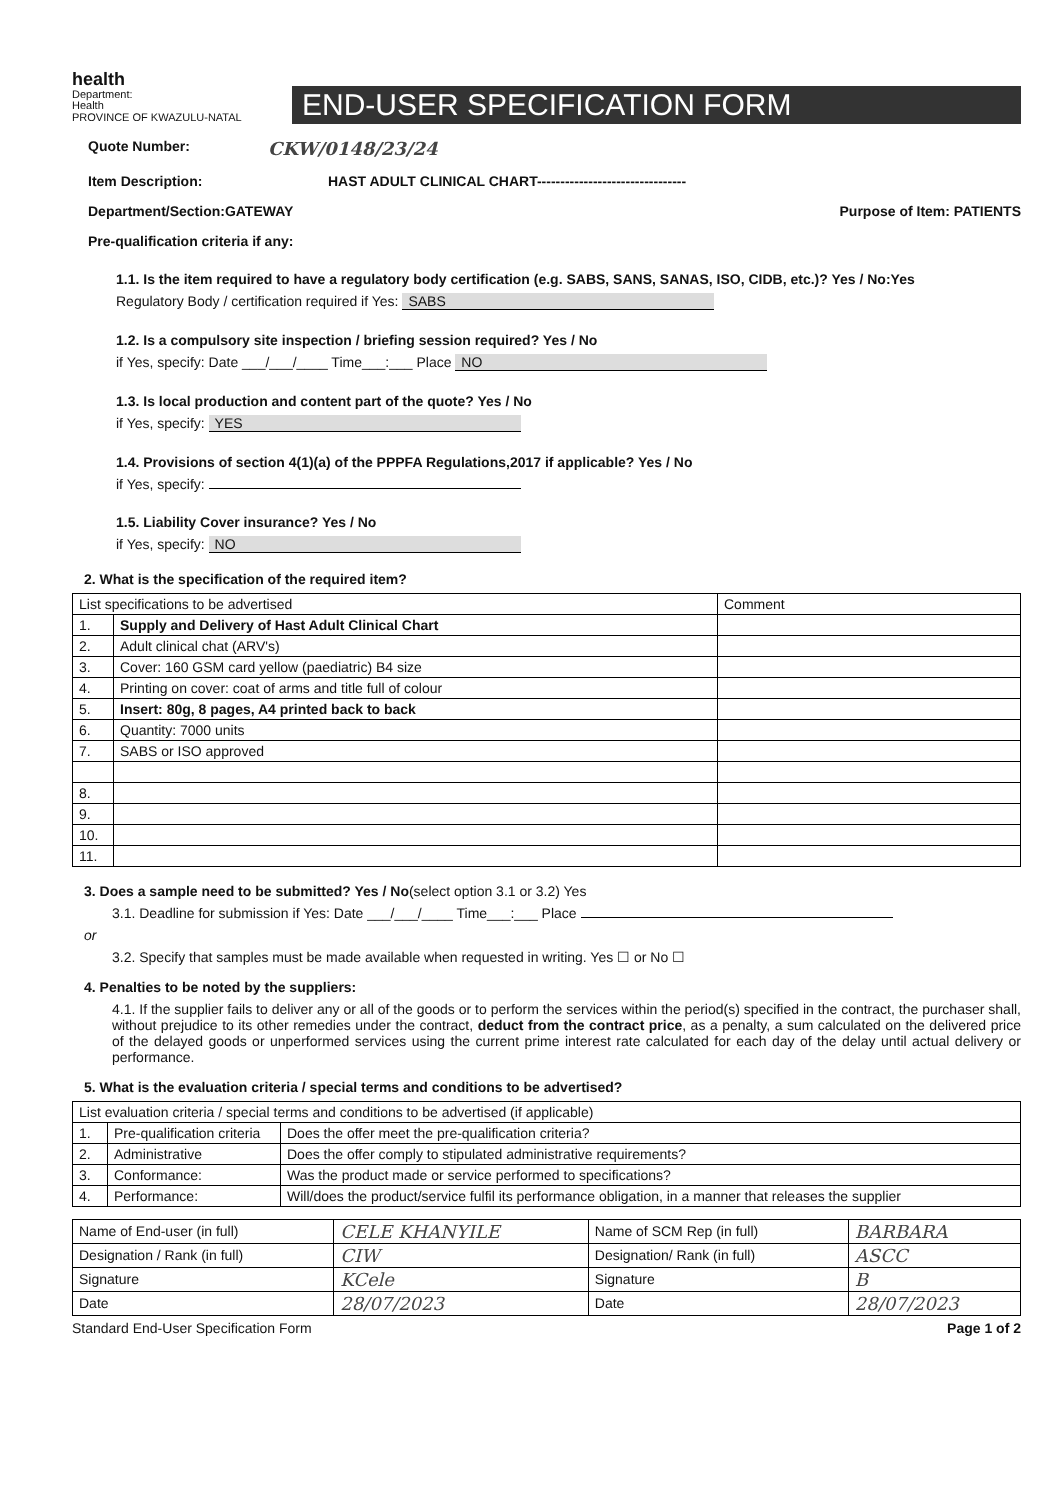health
Department:
Health
PROVINCE OF KWAZULU-NATAL
END-USER SPECIFICATION FORM
Quote Number: CKW/0148/23/24
Item Description: HAST ADULT CLINICAL CHART--------------------------------
Department/Section:GATEWAY Purpose of Item: PATIENTS
Pre-qualification criteria if any:
1.1. Is the item required to have a regulatory body certification (e.g. SABS, SANS, SANAS, ISO, CIDB, etc.)? Yes / No:Yes
Regulatory Body / certification required if Yes: SABS
1.2. Is a compulsory site inspection / briefing session required? Yes / No
if Yes, specify: Date ___/___/____ Time___:___ Place NO
1.3. Is local production and content part of the quote? Yes / No
if Yes, specify: YES
1.4. Provisions of section 4(1)(a) of the PPPFA Regulations,2017 if applicable? Yes / No
if Yes, specify:
1.5. Liability Cover insurance? Yes / No
if Yes, specify: NO
2. What is the specification of the required item?
| List specifications to be advertised | | Comment |
| --- | --- | --- |
| 1. | Supply and Delivery of Hast Adult Clinical Chart | |
| 2. | Adult clinical chat (ARV's) | |
| 3. | Cover: 160 GSM card yellow (paediatric) B4 size | |
| 4. | Printing on cover: coat of arms and title full of colour | |
| 5. | Insert: 80g, 8 pages, A4 printed back to back | |
| 6. | Quantity: 7000 units | |
| 7. | SABS or ISO approved | |
| 8. | | |
| 9. | | |
| 10. | | |
| 11. | | |
3. Does a sample need to be submitted? Yes / No(select option 3.1 or 3.2) Yes
3.1. Deadline for submission if Yes: Date ___/___/____ Time___:___ Place
or
3.2. Specify that samples must be made available when requested in writing. Yes ☐ or No ☐
4. Penalties to be noted by the suppliers:
4.1. If the supplier fails to deliver any or all of the goods or to perform the services within the period(s) specified in the contract, the purchaser shall, without prejudice to its other remedies under the contract, deduct from the contract price, as a penalty, a sum calculated on the delivered price of the delayed goods or unperformed services using the current prime interest rate calculated for each day of the delay until actual delivery or performance.
5. What is the evaluation criteria / special terms and conditions to be advertised?
| List evaluation criteria / special terms and conditions to be advertised (if applicable) | | |
| --- | --- | --- |
| 1. | Pre-qualification criteria | Does the offer meet the pre-qualification criteria? |
| 2. | Administrative | Does the offer comply to stipulated administrative requirements? |
| 3. | Conformance: | Was the product made or service performed to specifications? |
| 4. | Performance: | Will/does the product/service fulfil its performance obligation, in a manner that releases the supplier |
| Name of End-user (in full) | CELE KHANYILE | Name of SCM Rep (in full) | BARBARA |
| Designation / Rank (in full) | CIW | Designation/ Rank (in full) | ASCC |
| Signature | KCele | Signature | B |
| Date | 28/07/2023 | Date | 28/07/2023 |
Standard End-User Specification Form Page 1 of 2